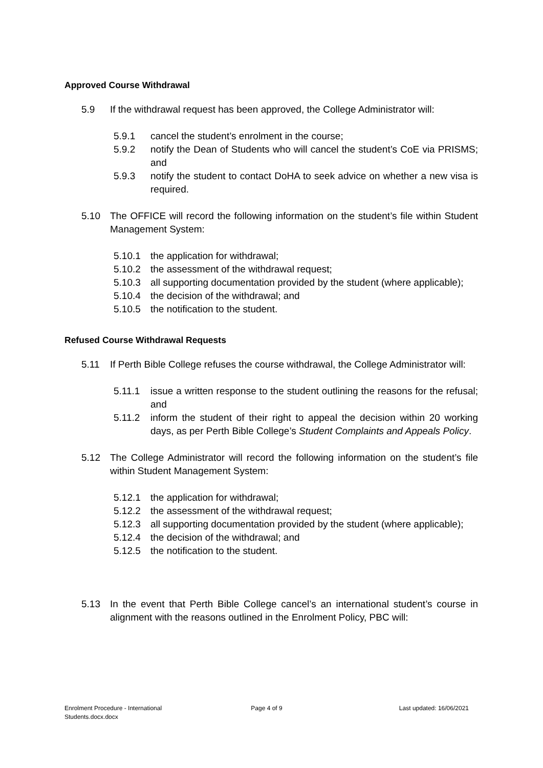Approved Course Withdrawal
5.9 If the withdrawal request has been approved, the College Administrator will:
5.9.1 cancel the student’s enrolment in the course;
5.9.2 notify the Dean of Students who will cancel the student’s CoE via PRISMS; and
5.9.3 notify the student to contact DoHA to seek advice on whether a new visa is required.
5.10 The OFFICE will record the following information on the student’s file within Student Management System:
5.10.1 the application for withdrawal;
5.10.2 the assessment of the withdrawal request;
5.10.3 all supporting documentation provided by the student (where applicable);
5.10.4 the decision of the withdrawal; and
5.10.5 the notification to the student.
Refused Course Withdrawal Requests
5.11 If Perth Bible College refuses the course withdrawal, the College Administrator will:
5.11.1 issue a written response to the student outlining the reasons for the refusal; and
5.11.2 inform the student of their right to appeal the decision within 20 working days, as per Perth Bible College’s Student Complaints and Appeals Policy.
5.12 The College Administrator will record the following information on the student’s file within Student Management System:
5.12.1 the application for withdrawal;
5.12.2 the assessment of the withdrawal request;
5.12.3 all supporting documentation provided by the student (where applicable);
5.12.4 the decision of the withdrawal; and
5.12.5 the notification to the student.
5.13 In the event that Perth Bible College cancel’s an international student’s course in alignment with the reasons outlined in the Enrolment Policy, PBC will:
Enrolment Procedure - International Students.docx.docx
Page 4 of 9 Last updated: 16/06/2021